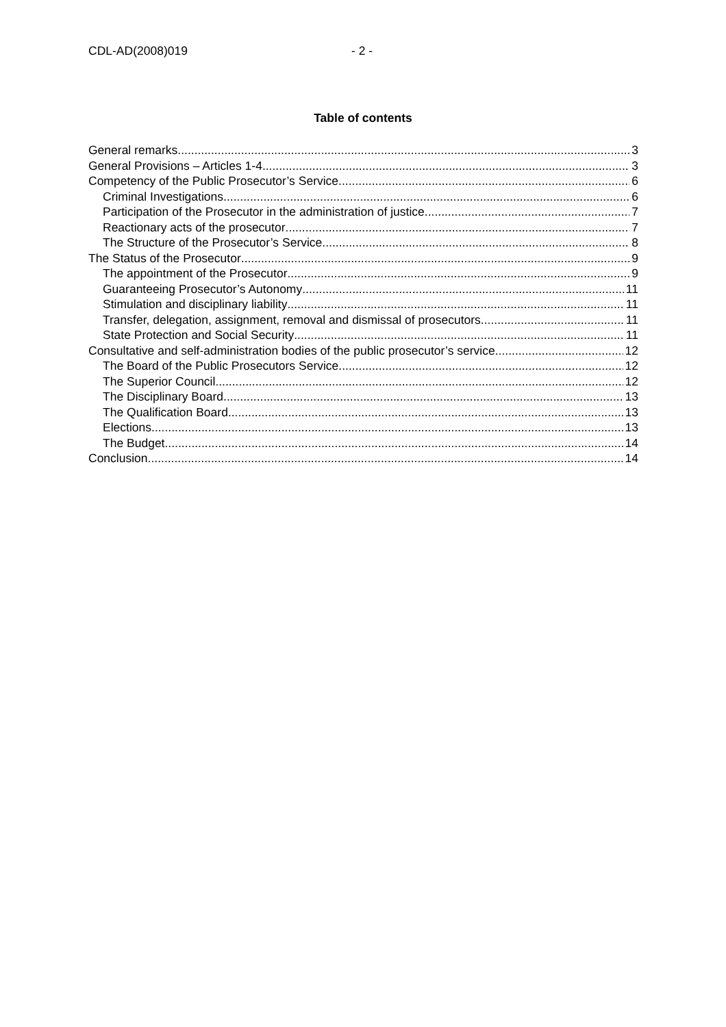CDL-AD(2008)019 - 2 -
Table of contents
General remarks 3
General Provisions – Articles 1-4 3
Competency of the Public Prosecutor’s Service 6
Criminal Investigations 6
Participation of the Prosecutor in the administration of justice 7
Reactionary acts of the prosecutor 7
The Structure of the Prosecutor’s Service 8
The Status of the Prosecutor 9
The appointment of the Prosecutor 9
Guaranteeing Prosecutor’s Autonomy 11
Stimulation and disciplinary liability 11
Transfer, delegation, assignment, removal and dismissal of prosecutors 11
State Protection and Social Security 11
Consultative and self-administration bodies of the public prosecutor’s service 12
The Board of the Public Prosecutors Service 12
The Superior Council 12
The Disciplinary Board 13
The Qualification Board 13
Elections 13
The Budget 14
Conclusion 14